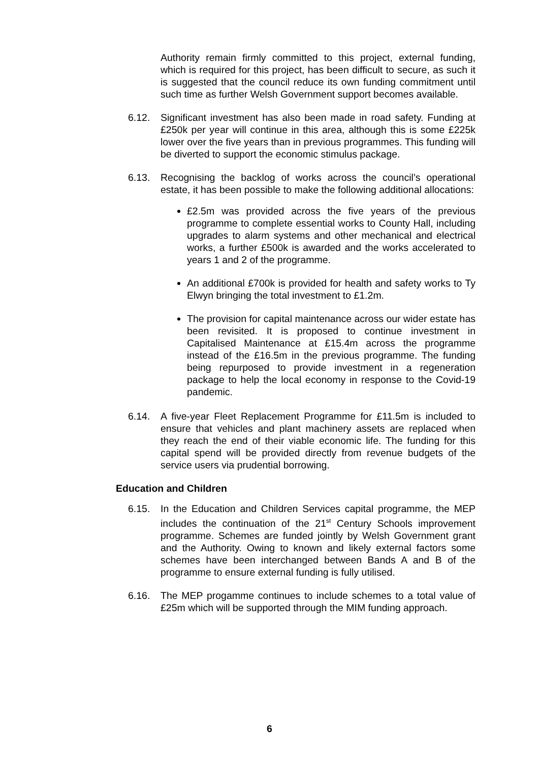Authority remain firmly committed to this project, external funding, which is required for this project, has been difficult to secure, as such it is suggested that the council reduce its own funding commitment until such time as further Welsh Government support becomes available.
6.12. Significant investment has also been made in road safety. Funding at £250k per year will continue in this area, although this is some £225k lower over the five years than in previous programmes. This funding will be diverted to support the economic stimulus package.
6.13. Recognising the backlog of works across the council’s operational estate, it has been possible to make the following additional allocations:
£2.5m was provided across the five years of the previous programme to complete essential works to County Hall, including upgrades to alarm systems and other mechanical and electrical works, a further £500k is awarded and the works accelerated to years 1 and 2 of the programme.
An additional £700k is provided for health and safety works to Ty Elwyn bringing the total investment to £1.2m.
The provision for capital maintenance across our wider estate has been revisited. It is proposed to continue investment in Capitalised Maintenance at £15.4m across the programme instead of the £16.5m in the previous programme. The funding being repurposed to provide investment in a regeneration package to help the local economy in response to the Covid-19 pandemic.
6.14. A five-year Fleet Replacement Programme for £11.5m is included to ensure that vehicles and plant machinery assets are replaced when they reach the end of their viable economic life. The funding for this capital spend will be provided directly from revenue budgets of the service users via prudential borrowing.
Education and Children
6.15. In the Education and Children Services capital programme, the MEP includes the continuation of the 21<sup>st</sup> Century Schools improvement programme. Schemes are funded jointly by Welsh Government grant and the Authority. Owing to known and likely external factors some schemes have been interchanged between Bands A and B of the programme to ensure external funding is fully utilised.
6.16. The MEP progamme continues to include schemes to a total value of £25m which will be supported through the MIM funding approach.
6